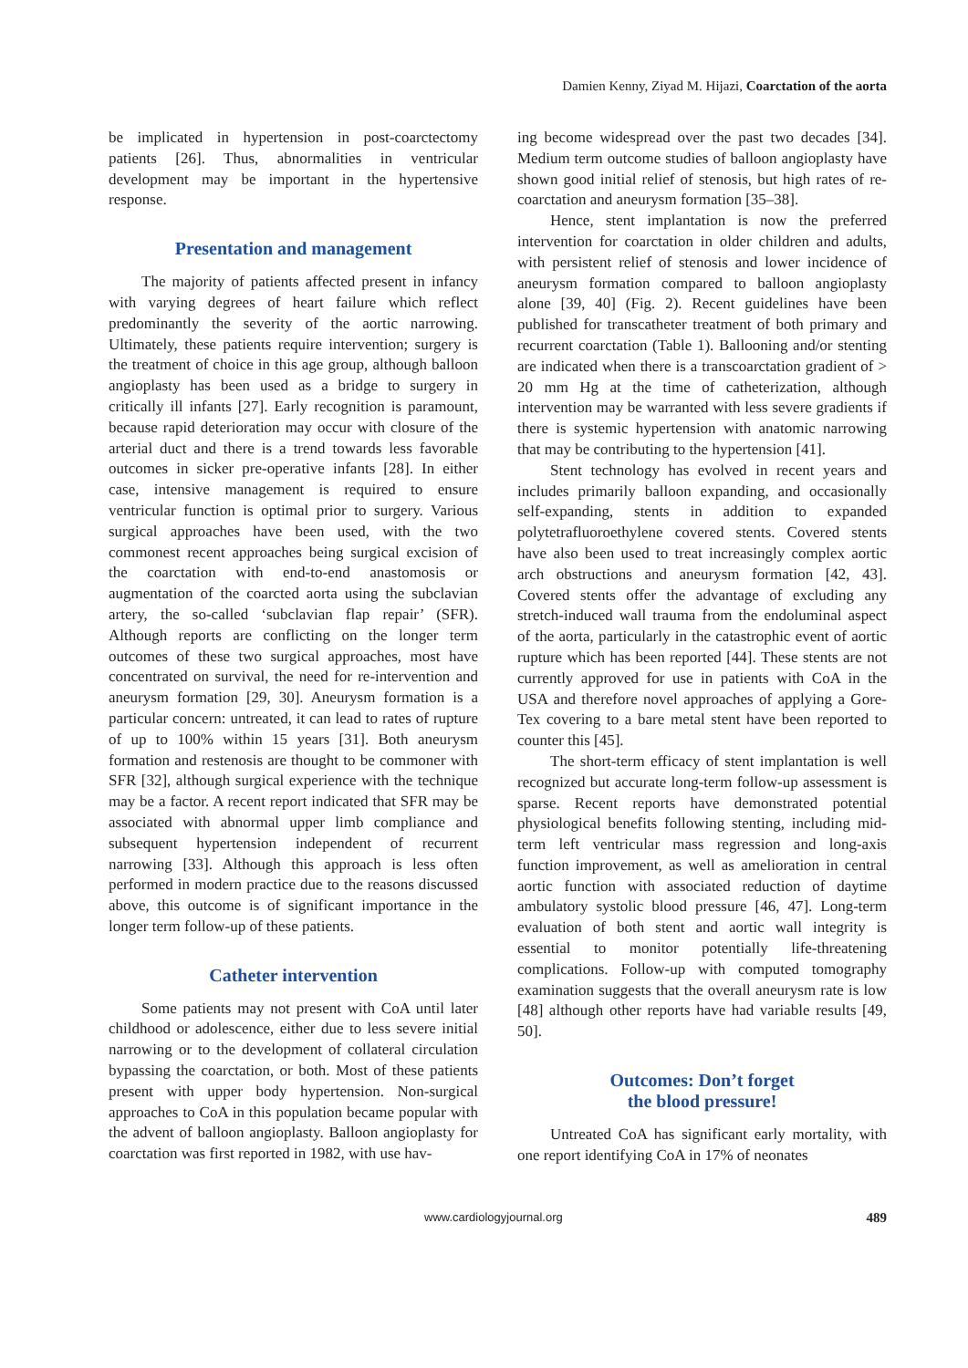Damien Kenny, Ziyad M. Hijazi, Coarctation of the aorta
be implicated in hypertension in post-coarctectomy patients [26]. Thus, abnormalities in ventricular development may be important in the hypertensive response.
Presentation and management
The majority of patients affected present in infancy with varying degrees of heart failure which reflect predominantly the severity of the aortic narrowing. Ultimately, these patients require intervention; surgery is the treatment of choice in this age group, although balloon angioplasty has been used as a bridge to surgery in critically ill infants [27]. Early recognition is paramount, because rapid deterioration may occur with closure of the arterial duct and there is a trend towards less favorable outcomes in sicker pre-operative infants [28]. In either case, intensive management is required to ensure ventricular function is optimal prior to surgery. Various surgical approaches have been used, with the two commonest recent approaches being surgical excision of the coarctation with end-to-end anastomosis or augmentation of the coarcted aorta using the subclavian artery, the so-called ‘subclavian flap repair’ (SFR). Although reports are conflicting on the longer term outcomes of these two surgical approaches, most have concentrated on survival, the need for re-intervention and aneurysm formation [29, 30]. Aneurysm formation is a particular concern: untreated, it can lead to rates of rupture of up to 100% within 15 years [31]. Both aneurysm formation and restenosis are thought to be commoner with SFR [32], although surgical experience with the technique may be a factor. A recent report indicated that SFR may be associated with abnormal upper limb compliance and subsequent hypertension independent of recurrent narrowing [33]. Although this approach is less often performed in modern practice due to the reasons discussed above, this outcome is of significant importance in the longer term follow-up of these patients.
Catheter intervention
Some patients may not present with CoA until later childhood or adolescence, either due to less severe initial narrowing or to the development of collateral circulation bypassing the coarctation, or both. Most of these patients present with upper body hypertension. Non-surgical approaches to CoA in this population became popular with the advent of balloon angioplasty. Balloon angioplasty for coarctation was first reported in 1982, with use hav-
ing become widespread over the past two decades [34]. Medium term outcome studies of balloon angioplasty have shown good initial relief of stenosis, but high rates of re-coarctation and aneurysm formation [35–38].
Hence, stent implantation is now the preferred intervention for coarctation in older children and adults, with persistent relief of stenosis and lower incidence of aneurysm formation compared to balloon angioplasty alone [39, 40] (Fig. 2). Recent guidelines have been published for transcatheter treatment of both primary and recurrent coarctation (Table 1). Ballooning and/or stenting are indicated when there is a transcoarctation gradient of > 20 mm Hg at the time of catheterization, although intervention may be warranted with less severe gradients if there is systemic hypertension with anatomic narrowing that may be contributing to the hypertension [41].
Stent technology has evolved in recent years and includes primarily balloon expanding, and occasionally self-expanding, stents in addition to expanded polytetrafluoroethylene covered stents. Covered stents have also been used to treat increasingly complex aortic arch obstructions and aneurysm formation [42, 43]. Covered stents offer the advantage of excluding any stretch-induced wall trauma from the endoluminal aspect of the aorta, particularly in the catastrophic event of aortic rupture which has been reported [44]. These stents are not currently approved for use in patients with CoA in the USA and therefore novel approaches of applying a Gore-Tex covering to a bare metal stent have been reported to counter this [45].
The short-term efficacy of stent implantation is well recognized but accurate long-term follow-up assessment is sparse. Recent reports have demonstrated potential physiological benefits following stenting, including mid-term left ventricular mass regression and long-axis function improvement, as well as amelioration in central aortic function with associated reduction of daytime ambulatory systolic blood pressure [46, 47]. Long-term evaluation of both stent and aortic wall integrity is essential to monitor potentially life-threatening complications. Follow-up with computed tomography examination suggests that the overall aneurysm rate is low [48] although other reports have had variable results [49, 50].
Outcomes: Don’t forget
the blood pressure!
Untreated CoA has significant early mortality, with one report identifying CoA in 17% of neonates
www.cardiologyjournal.org 489